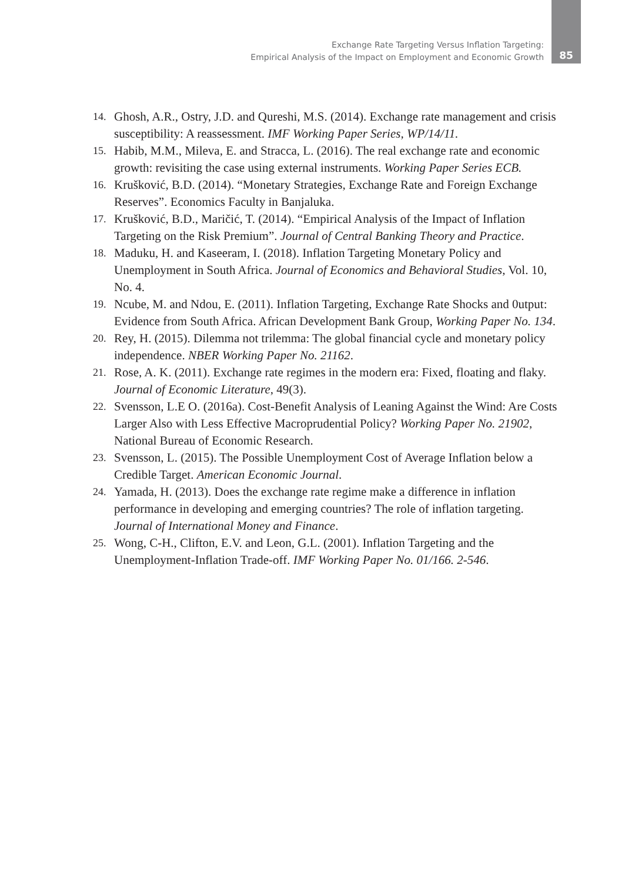Exchange Rate Targeting Versus Inflation Targeting:
Empirical Analysis of the Impact on Employment and Economic Growth
85
14. Ghosh, A.R., Ostry, J.D. and Qureshi, M.S. (2014). Exchange rate management and crisis susceptibility: A reassessment. IMF Working Paper Series, WP/14/11.
15. Habib, M.M., Mileva, E. and Stracca, L. (2016). The real exchange rate and economic growth: revisiting the case using external instruments. Working Paper Series ECB.
16. Krušković, B.D. (2014). “Monetary Strategies, Exchange Rate and Foreign Exchange Reserves”. Economics Faculty in Banjaluka.
17. Krušković, B.D., Maričić, T. (2014). “Empirical Analysis of the Impact of Inflation Targeting on the Risk Premium”. Journal of Central Banking Theory and Practice.
18. Maduku, H. and Kaseeram, I. (2018). Inflation Targeting Monetary Policy and Unemployment in South Africa. Journal of Economics and Behavioral Studies, Vol. 10, No. 4.
19. Ncube, M. and Ndou, E. (2011). Inflation Targeting, Exchange Rate Shocks and 0utput: Evidence from South Africa. African Development Bank Group, Working Paper No. 134.
20. Rey, H. (2015). Dilemma not trilemma: The global financial cycle and monetary policy independence. NBER Working Paper No. 21162.
21. Rose, A. K. (2011). Exchange rate regimes in the modern era: Fixed, floating and flaky. Journal of Economic Literature, 49(3).
22. Svensson, L.E O. (2016a). Cost-Benefit Analysis of Leaning Against the Wind: Are Costs Larger Also with Less Effective Macroprudential Policy? Working Paper No. 21902, National Bureau of Economic Research.
23. Svensson, L. (2015). The Possible Unemployment Cost of Average Inflation below a Credible Target. American Economic Journal.
24. Yamada, H. (2013). Does the exchange rate regime make a difference in inflation performance in developing and emerging countries? The role of inflation targeting. Journal of International Money and Finance.
25. Wong, C-H., Clifton, E.V. and Leon, G.L. (2001). Inflation Targeting and the Unemployment-Inflation Trade-off. IMF Working Paper No. 01/166. 2-546.